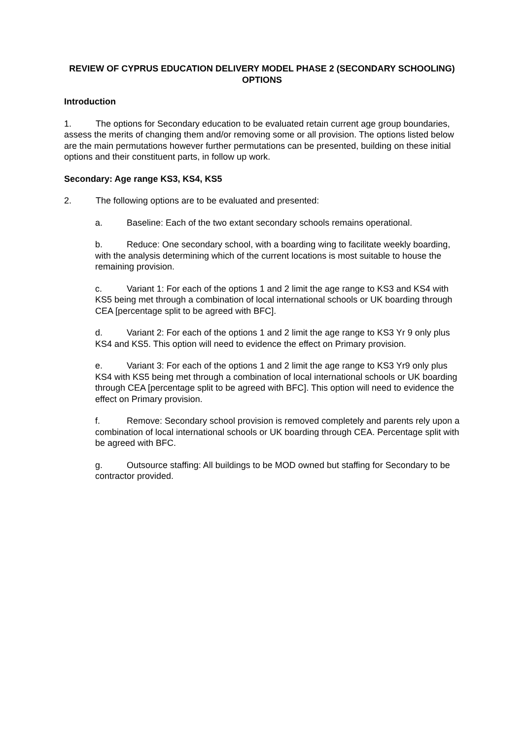REVIEW OF CYPRUS EDUCATION DELIVERY MODEL PHASE 2 (SECONDARY SCHOOLING)
OPTIONS
Introduction
1. The options for Secondary education to be evaluated retain current age group boundaries, assess the merits of changing them and/or removing some or all provision. The options listed below are the main permutations however further permutations can be presented, building on these initial options and their constituent parts, in follow up work.
Secondary: Age range KS3, KS4, KS5
2. The following options are to be evaluated and presented:
a. Baseline: Each of the two extant secondary schools remains operational.
b. Reduce: One secondary school, with a boarding wing to facilitate weekly boarding, with the analysis determining which of the current locations is most suitable to house the remaining provision.
c. Variant 1: For each of the options 1 and 2 limit the age range to KS3 and KS4 with KS5 being met through a combination of local international schools or UK boarding through CEA [percentage split to be agreed with BFC].
d. Variant 2: For each of the options 1 and 2 limit the age range to KS3 Yr 9 only plus KS4 and KS5. This option will need to evidence the effect on Primary provision.
e. Variant 3: For each of the options 1 and 2 limit the age range to KS3 Yr9 only plus KS4 with KS5 being met through a combination of local international schools or UK boarding through CEA [percentage split to be agreed with BFC]. This option will need to evidence the effect on Primary provision.
f. Remove: Secondary school provision is removed completely and parents rely upon a combination of local international schools or UK boarding through CEA. Percentage split with be agreed with BFC.
g. Outsource staffing: All buildings to be MOD owned but staffing for Secondary to be contractor provided.